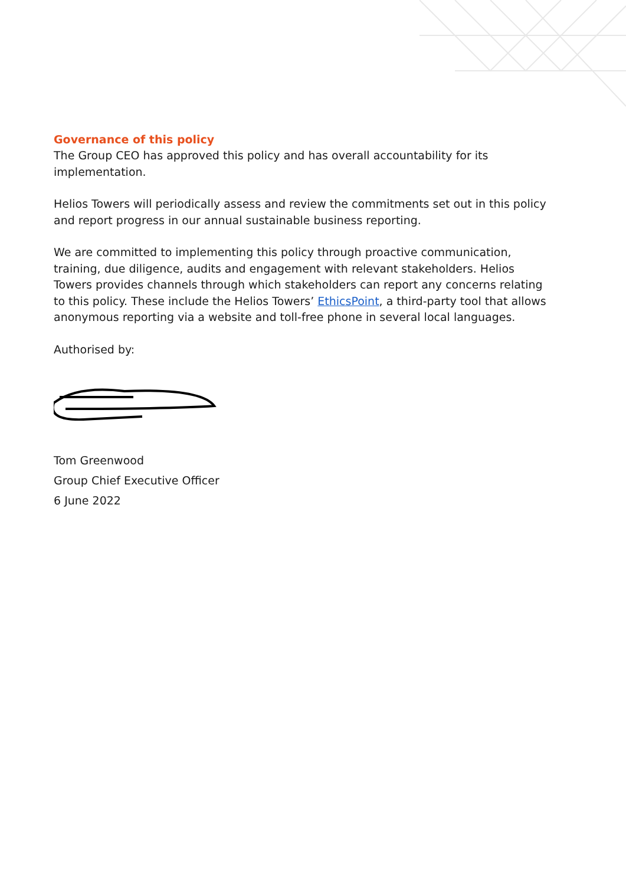Governance of this policy
The Group CEO has approved this policy and has overall accountability for its implementation.
Helios Towers will periodically assess and review the commitments set out in this policy and report progress in our annual sustainable business reporting.
We are committed to implementing this policy through proactive communication, training, due diligence, audits and engagement with relevant stakeholders. Helios Towers provides channels through which stakeholders can report any concerns relating to this policy. These include the Helios Towers’ EthicsPoint, a third-party tool that allows anonymous reporting via a website and toll-free phone in several local languages.
Authorised by:
Tom Greenwood
Group Chief Executive Officer
6 June 2022